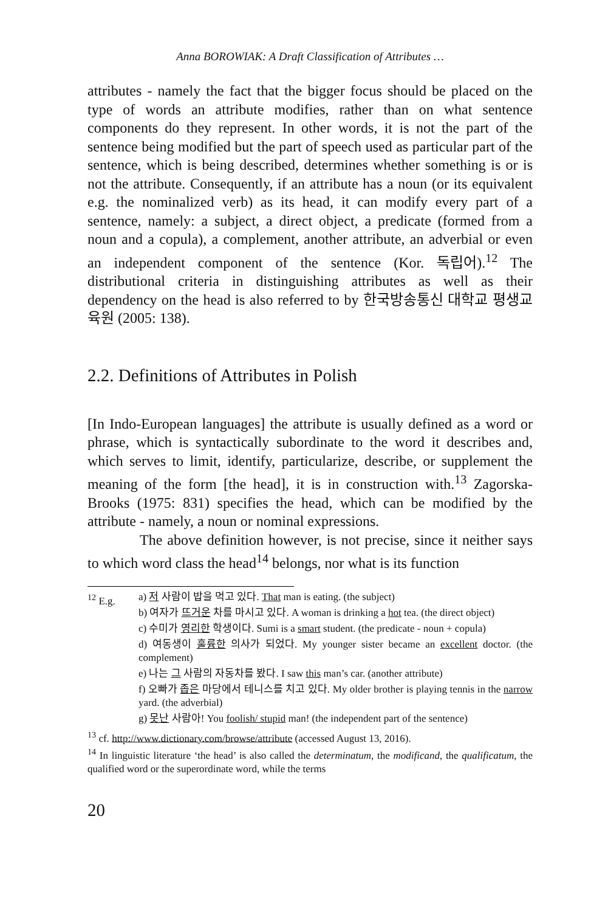Anna BOROWIAK: A Draft Classification of Attributes …
attributes - namely the fact that the bigger focus should be placed on the type of words an attribute modifies, rather than on what sentence components do they represent. In other words, it is not the part of the sentence being modified but the part of speech used as particular part of the sentence, which is being described, determines whether something is or is not the attribute. Consequently, if an attribute has a noun (or its equivalent e.g. the nominalized verb) as its head, it can modify every part of a sentence, namely: a subject, a direct object, a predicate (formed from a noun and a copula), a complement, another attribute, an adverbial or even an independent component of the sentence (Kor. 독립어).<sup>12</sup> The distributional criteria in distinguishing attributes as well as their dependency on the head is also referred to by 한국방송통신 대학교 평생교육원 (2005: 138).
2.2. Definitions of Attributes in Polish
[In Indo-European languages] the attribute is usually defined as a word or phrase, which is syntactically subordinate to the word it describes and, which serves to limit, identify, particularize, describe, or supplement the meaning of the form [the head], it is in construction with.<sup>13</sup> Zagorska-Brooks (1975: 831) specifies the head, which can be modified by the attribute - namely, a noun or nominal expressions.
The above definition however, is not precise, since it neither says to which word class the head<sup>14</sup> belongs, nor what is its function
<sup>12</sup> E.g. a) 저 사람이 밥을 먹고 있다. That man is eating. (the subject)
b) 여자가 뜨거운 차를 마시고 있다. A woman is drinking a hot tea. (the direct object)
c) 수미가 영리한 학생이다. Sumi is a smart student. (the predicate - noun + copula)
d) 여동생이 훌륭한 의사가 되었다. My younger sister became an excellent doctor. (the complement)
e) 나는 그 사람의 자동차를 봤다. I saw this man’s car. (another attribute)
f) 오빠가 좁은 마당에서 테니스를 치고 있다. My older brother is playing tennis in the narrow yard. (the adverbial)
g) 못난 사람아! You foolish/ stupid man! (the independent part of the sentence)
<sup>13</sup> cf. http://www.dictionary.com/browse/attribute (accessed August 13, 2016).
<sup>14</sup> In linguistic literature ‘the head’ is also called the determinatum, the modificand, the qualificatum, the qualified word or the superordinate word, while the terms
20